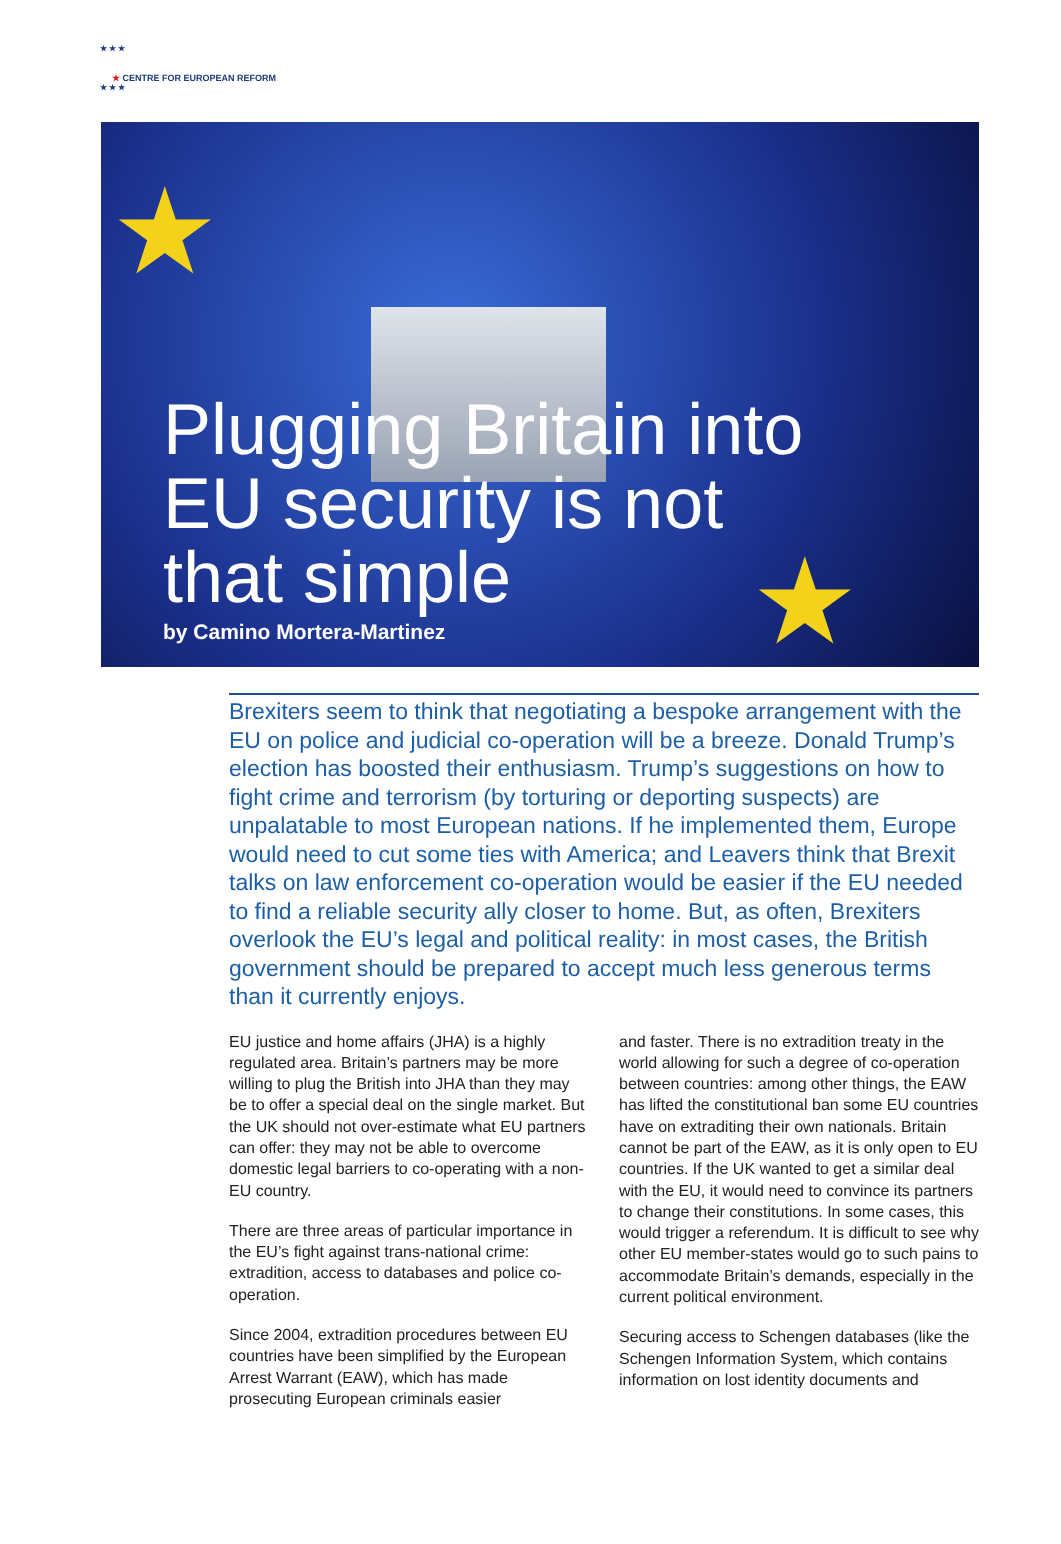★ ★ ★
★ CENTRE FOR EUROPEAN REFORM
★ ★ ★
★
★
Plugging Britain into
EU security is not
that simple
by Camino Mortera-Martinez
Brexiters seem to think that negotiating a bespoke arrangement with the EU on police and judicial co-operation will be a breeze. Donald Trump’s election has boosted their enthusiasm. Trump’s suggestions on how to fight crime and terrorism (by torturing or deporting suspects) are unpalatable to most European nations. If he implemented them, Europe would need to cut some ties with America; and Leavers think that Brexit talks on law enforcement co-operation would be easier if the EU needed to find a reliable security ally closer to home. But, as often, Brexiters overlook the EU’s legal and political reality: in most cases, the British government should be prepared to accept much less generous terms than it currently enjoys.
EU justice and home affairs (JHA) is a highly regulated area. Britain’s partners may be more willing to plug the British into JHA than they may be to offer a special deal on the single market. But the UK should not over-estimate what EU partners can offer: they may not be able to overcome domestic legal barriers to co-operating with a non-EU country.
There are three areas of particular importance in the EU’s fight against trans-national crime: extradition, access to databases and police co-operation.
Since 2004, extradition procedures between EU countries have been simplified by the European Arrest Warrant (EAW), which has made prosecuting European criminals easier
and faster. There is no extradition treaty in the world allowing for such a degree of co-operation between countries: among other things, the EAW has lifted the constitutional ban some EU countries have on extraditing their own nationals. Britain cannot be part of the EAW, as it is only open to EU countries. If the UK wanted to get a similar deal with the EU, it would need to convince its partners to change their constitutions. In some cases, this would trigger a referendum. It is difficult to see why other EU member-states would go to such pains to accommodate Britain’s demands, especially in the current political environment.
Securing access to Schengen databases (like the Schengen Information System, which contains information on lost identity documents and